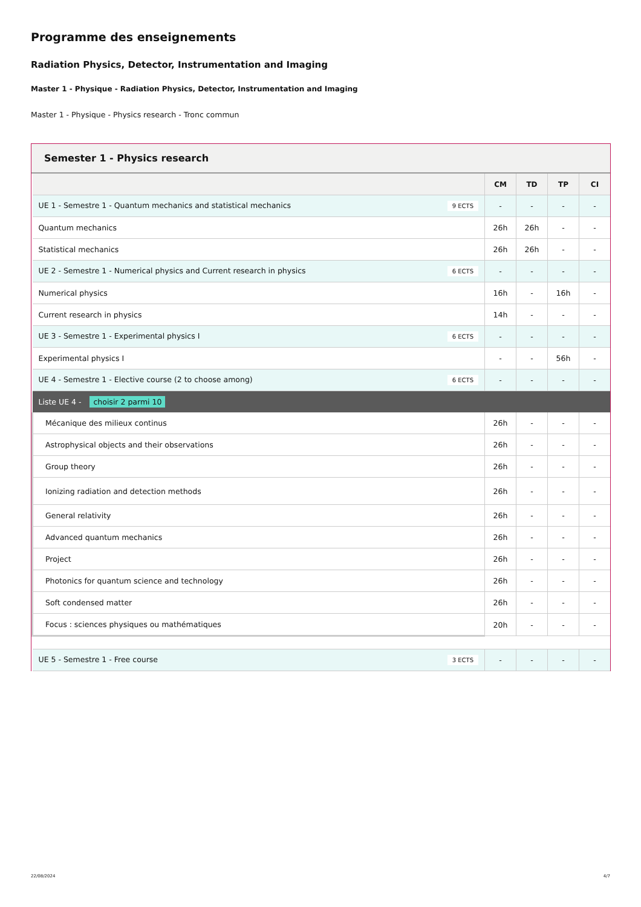Programme des enseignements
Radiation Physics, Detector, Instrumentation and Imaging
Master 1 - Physique - Radiation Physics, Detector, Instrumentation and Imaging
Master 1 - Physique - Physics research - Tronc commun
Semester 1 - Physics research
| | CM | TD | TP | CI |
| --- | --- | --- | --- | --- |
| UE 1 - Semestre 1 - Quantum mechanics and statistical mechanics 9 ECTS | - | - | - | - |
| Quantum mechanics | 26h | 26h | - | - |
| Statistical mechanics | 26h | 26h | - | - |
| UE 2 - Semestre 1 - Numerical physics and Current research in physics 6 ECTS | - | - | - | - |
| Numerical physics | 16h | - | 16h | - |
| Current research in physics | 14h | - | - | - |
| UE 3 - Semestre 1 - Experimental physics I 6 ECTS | - | - | - | - |
| Experimental physics I | - | - | 56h | - |
| UE 4 - Semestre 1 - Elective course (2 to choose among) 6 ECTS | - | - | - | - |
| Liste UE 4 - choisir 2 parmi 10 | | | | |
| Mécanique des milieux continus | 26h | - | - | - |
| Astrophysical objects and their observations | 26h | - | - | - |
| Group theory | 26h | - | - | - |
| Ionizing radiation and detection methods | 26h | - | - | - |
| General relativity | 26h | - | - | - |
| Advanced quantum mechanics | 26h | - | - | - |
| Project | 26h | - | - | - |
| Photonics for quantum science and technology | 26h | - | - | - |
| Soft condensed matter | 26h | - | - | - |
| Focus : sciences physiques ou mathématiques | 20h | - | - | - |
| UE 5 - Semestre 1 - Free course 3 ECTS | - | - | - | - |
22/08/2024 4/7